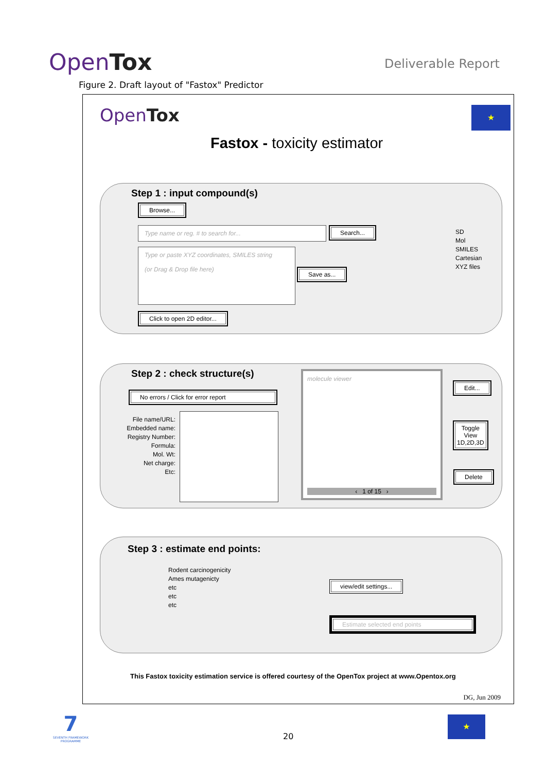OpenTox
Deliverable Report
Figure 2. Draft layout of "Fastox" Predictor
OpenTox ★
Fastox - toxicity estimator
Step 1 : input compound(s)
Browse...
Type name or reg. # to search for... Search...
Type or paste XYZ coordinates, SMILES string
(or Drag & Drop file here)
Save as...
Click to open 2D editor...
SD
Mol
SMILES
Cartesian
XYZ files
Step 2 : check structure(s)
No errors / Click for error report
File name/URL:
Embedded name:
Registry Number:
Formula:
Mol. Wt:
Net charge:
Etc:
molecule viewer
‹ 1 of 15 ›
Edit...
Toggle
View
1D,2D,3D
Delete
Step 3 : estimate end points:
Rodent carcinogenicity
Ames mutagenicty
etc
etc
etc
view/edit settings...
Estimate selected end points
This Fastox toxicity estimation service is offered courtesy of the OpenTox project at www.Opentox.org
DG, Jun 2009
7
SEVENTH FRAMEWORK PROGRAMME
20
★